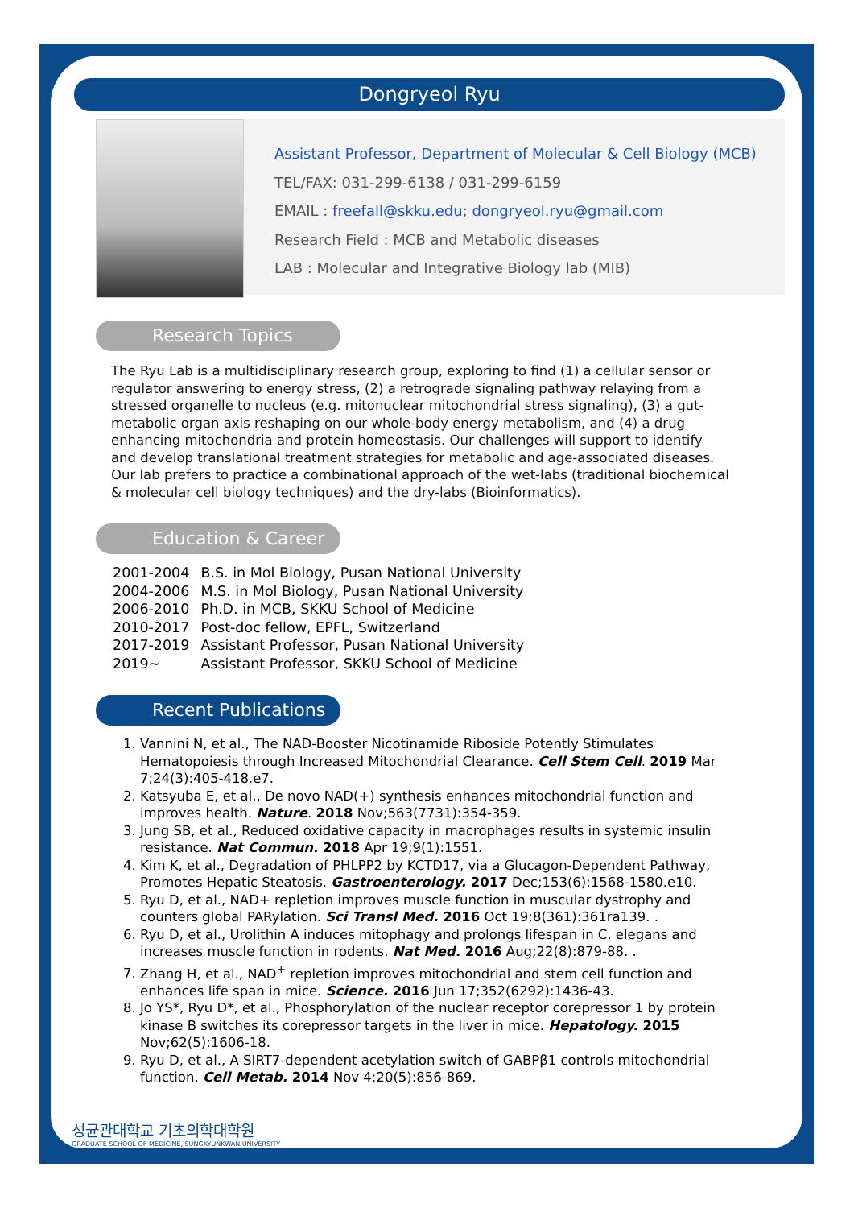Dongryeol Ryu
Assistant Professor, Department of Molecular & Cell Biology (MCB)
TEL/FAX: 031-299-6138 / 031-299-6159
EMAIL : freefall@skku.edu; dongryeol.ryu@gmail.com
Research Field : MCB and Metabolic diseases
LAB : Molecular and Integrative Biology lab (MIB)
Research Topics
The Ryu Lab is a multidisciplinary research group, exploring to find (1) a cellular sensor or regulator answering to energy stress, (2) a retrograde signaling pathway relaying from a stressed organelle to nucleus (e.g. mitonuclear mitochondrial stress signaling), (3) a gut-metabolic organ axis reshaping on our whole-body energy metabolism, and (4) a drug enhancing mitochondria and protein homeostasis. Our challenges will support to identify and develop translational treatment strategies for metabolic and age-associated diseases. Our lab prefers to practice a combinational approach of the wet-labs (traditional biochemical & molecular cell biology techniques) and the dry-labs (Bioinformatics).
Education & Career
| 2001-2004 | B.S. in Mol Biology, Pusan National University |
| 2004-2006 | M.S. in Mol Biology, Pusan National University |
| 2006-2010 | Ph.D. in MCB, SKKU School of Medicine |
| 2010-2017 | Post-doc fellow, EPFL, Switzerland |
| 2017-2019 | Assistant Professor, Pusan National University |
| 2019~ | Assistant Professor, SKKU School of Medicine |
Recent Publications
1. Vannini N, et al., The NAD-Booster Nicotinamide Riboside Potently Stimulates Hematopoiesis through Increased Mitochondrial Clearance. Cell Stem Cell. 2019 Mar 7;24(3):405-418.e7.
2. Katsyuba E, et al., De novo NAD(+) synthesis enhances mitochondrial function and improves health. Nature. 2018 Nov;563(7731):354-359.
3. Jung SB, et al., Reduced oxidative capacity in macrophages results in systemic insulin resistance. Nat Commun. 2018 Apr 19;9(1):1551.
4. Kim K, et al., Degradation of PHLPP2 by KCTD17, via a Glucagon-Dependent Pathway, Promotes Hepatic Steatosis. Gastroenterology. 2017 Dec;153(6):1568-1580.e10.
5. Ryu D, et al., NAD+ repletion improves muscle function in muscular dystrophy and counters global PARylation. Sci Transl Med. 2016 Oct 19;8(361):361ra139. .
6. Ryu D, et al., Urolithin A induces mitophagy and prolongs lifespan in C. elegans and increases muscle function in rodents. Nat Med. 2016 Aug;22(8):879-88. .
7. Zhang H, et al., NAD<sup>+</sup> repletion improves mitochondrial and stem cell function and enhances life span in mice. Science. 2016 Jun 17;352(6292):1436-43.
8. Jo YS*, Ryu D*, et al., Phosphorylation of the nuclear receptor corepressor 1 by protein kinase B switches its corepressor targets in the liver in mice. Hepatology. 2015 Nov;62(5):1606-18.
9. Ryu D, et al., A SIRT7-dependent acetylation switch of GABPβ1 controls mitochondrial function. Cell Metab. 2014 Nov 4;20(5):856-869.
성균관대학교 기초의학대학원
GRADUATE SCHOOL OF MEDICINE, SUNGKYUNKWAN UNIVERSITY